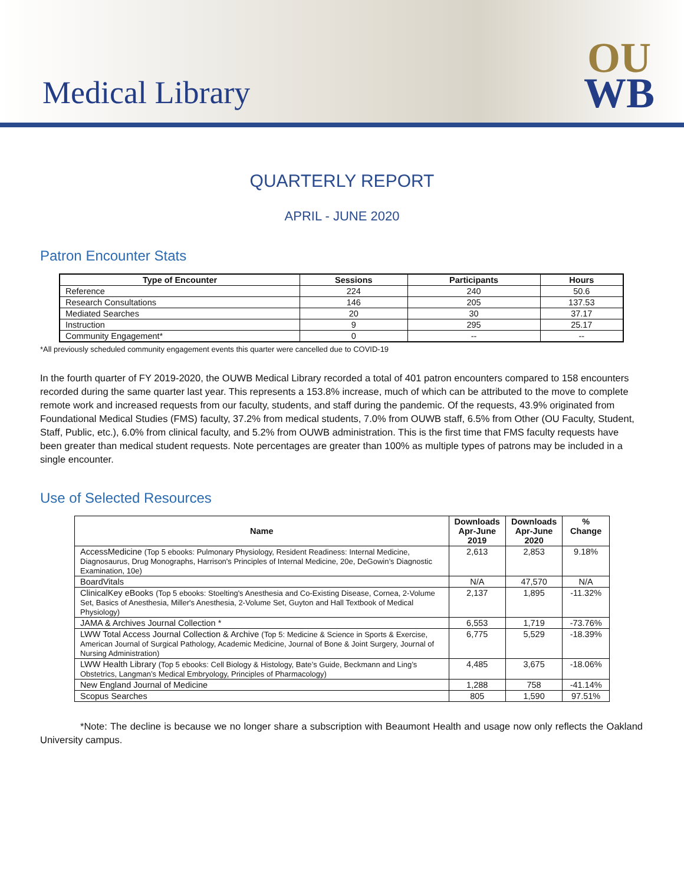Medical Library
OU
WB
QUARTERLY REPORT
APRIL - JUNE 2020
Patron Encounter Stats
| Type of Encounter | Sessions | Participants | Hours |
| --- | --- | --- | --- |
| Reference | 224 | 240 | 50.6 |
| Research Consultations | 146 | 205 | 137.53 |
| Mediated Searches | 20 | 30 | 37.17 |
| Instruction | 9 | 295 | 25.17 |
| Community Engagement* | 0 | -- | -- |
*All previously scheduled community engagement events this quarter were cancelled due to COVID-19
In the fourth quarter of FY 2019-2020, the OUWB Medical Library recorded a total of 401 patron encounters compared to 158 encounters recorded during the same quarter last year. This represents a 153.8% increase, much of which can be attributed to the move to complete remote work and increased requests from our faculty, students, and staff during the pandemic. Of the requests, 43.9% originated from Foundational Medical Studies (FMS) faculty, 37.2% from medical students, 7.0% from OUWB staff, 6.5% from Other (OU Faculty, Student, Staff, Public, etc.), 6.0% from clinical faculty, and 5.2% from OUWB administration. This is the first time that FMS faculty requests have been greater than medical student requests. Note percentages are greater than 100% as multiple types of patrons may be included in a single encounter.
Use of Selected Resources
| Name | Downloads Apr-June 2019 | Downloads Apr-June 2020 | % Change |
| --- | --- | --- | --- |
| AccessMedicine (Top 5 ebooks: Pulmonary Physiology, Resident Readiness: Internal Medicine, Diagnosaurus, Drug Monographs, Harrison's Principles of Internal Medicine, 20e, DeGowin’s Diagnostic Examination, 10e) | 2,613 | 2,853 | 9.18% |
| BoardVitals | N/A | 47,570 | N/A |
| ClinicalKey eBooks (Top 5 ebooks: Stoelting's Anesthesia and Co-Existing Disease, Cornea, 2-Volume Set, Basics of Anesthesia, Miller's Anesthesia, 2-Volume Set, Guyton and Hall Textbook of Medical Physiology) | 2,137 | 1,895 | -11.32% |
| JAMA & Archives Journal Collection * | 6,553 | 1,719 | -73.76% |
| LWW Total Access Journal Collection & Archive (Top 5: Medicine & Science in Sports & Exercise, American Journal of Surgical Pathology, Academic Medicine, Journal of Bone & Joint Surgery, Journal of Nursing Administration) | 6,775 | 5,529 | -18.39% |
| LWW Health Library (Top 5 ebooks: Cell Biology & Histology, Bate’s Guide, Beckmann and Ling’s Obstetrics, Langman’s Medical Embryology, Principles of Pharmacology) | 4,485 | 3,675 | -18.06% |
| New England Journal of Medicine | 1,288 | 758 | -41.14% |
| Scopus Searches | 805 | 1,590 | 97.51% |
*Note: The decline is because we no longer share a subscription with Beaumont Health and usage now only reflects the Oakland University campus.